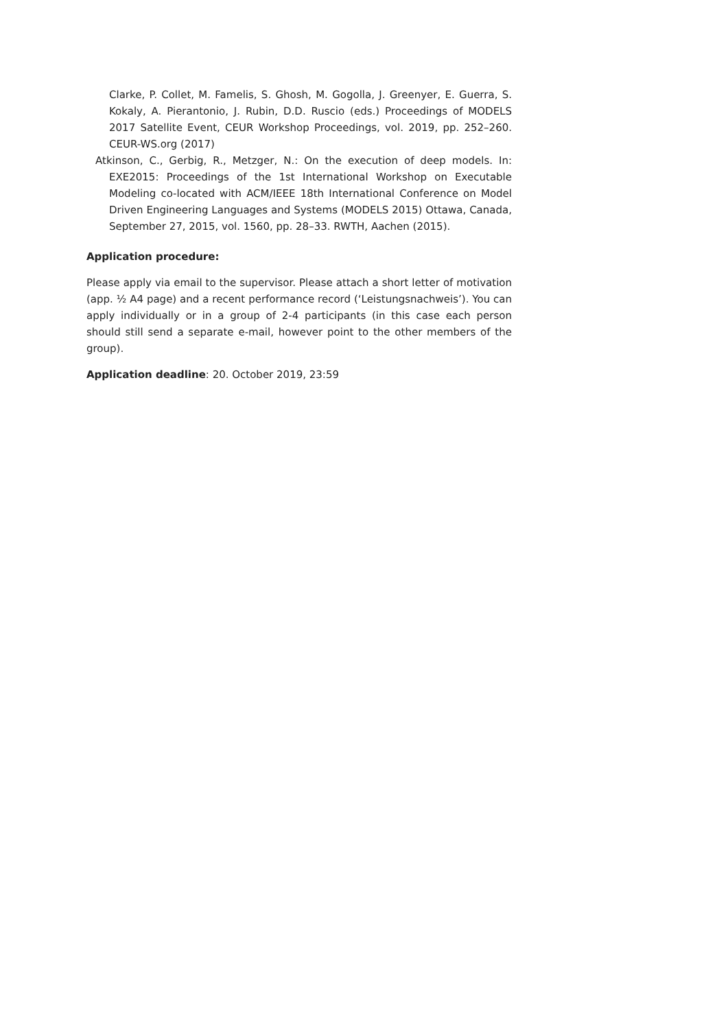Clarke, P. Collet, M. Famelis, S. Ghosh, M. Gogolla, J. Greenyer, E. Guerra, S. Kokaly, A. Pierantonio, J. Rubin, D.D. Ruscio (eds.) Proceedings of MODELS 2017 Satellite Event, CEUR Workshop Proceedings, vol. 2019, pp. 252–260. CEUR-WS.org (2017)
Atkinson, C., Gerbig, R., Metzger, N.: On the execution of deep models. In: EXE2015: Proceedings of the 1st International Workshop on Executable Modeling co-located with ACM/IEEE 18th International Conference on Model Driven Engineering Languages and Systems (MODELS 2015) Ottawa, Canada, September 27, 2015, vol. 1560, pp. 28–33. RWTH, Aachen (2015).
Application procedure:
Please apply via email to the supervisor. Please attach a short letter of motivation (app. ½ A4 page) and a recent performance record (‘Leistungsnachweis’). You can apply individually or in a group of 2-4 participants (in this case each person should still send a separate e-mail, however point to the other members of the group).
Application deadline: 20. October 2019, 23:59